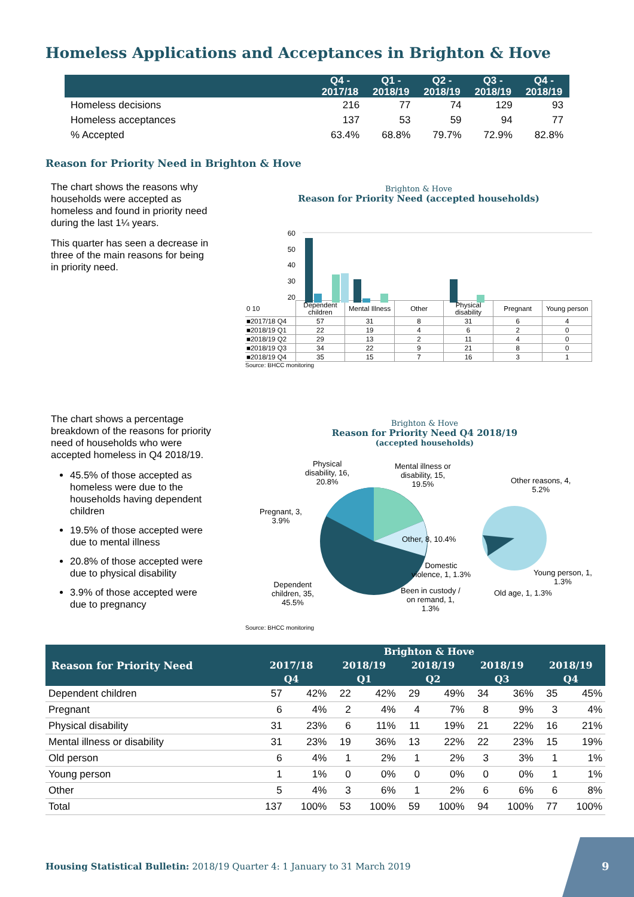Homeless Applications and Acceptances in Brighton & Hove
| | Q4 - 2017/18 | Q1 - 2018/19 | Q2 - 2018/19 | Q3 - 2018/19 | Q4 - 2018/19 |
| --- | --- | --- | --- | --- | --- |
| Homeless decisions | 216 | 77 | 74 | 129 | 93 |
| Homeless acceptances | 137 | 53 | 59 | 94 | 77 |
| % Accepted | 63.4% | 68.8% | 79.7% | 72.9% | 82.8% |
Reason for Priority Need in Brighton & Hove
The chart shows the reasons why households were accepted as homeless and found in priority need during the last 1¼ years.
This quarter has seen a decrease in three of the main reasons for being in priority need.
Brighton & Hove
Reason for Priority Need (accepted households)
60
50
40
30
20
| 0 10 | Dependent children | Mental Illness | Other | Physical disability | Pregnant | Young person |
| ■2017/18 Q4 | 57 | 31 | 8 | 31 | 6 | 4 |
| ■2018/19 Q1 | 22 | 19 | 4 | 6 | 2 | 0 |
| ■2018/19 Q2 | 29 | 13 | 2 | 11 | 4 | 0 |
| ■2018/19 Q3 | 34 | 22 | 9 | 21 | 8 | 0 |
| ■2018/19 Q4 | 35 | 15 | 7 | 16 | 3 | 1 |
Source: BHCC monitoring
The chart shows a percentage breakdown of the reasons for priority need of households who were accepted homeless in Q4 2018/19.
45.5% of those accepted as homeless were due to the households having dependent children
19.5% of those accepted were due to mental illness
20.8% of those accepted were due to physical disability
3.9% of those accepted were due to pregnancy
Brighton & Hove
Reason for Priority Need Q4 2018/19
(accepted households)
Physical
disability, 16,
20.8%
Mental illness or
disability, 15,
19.5%
Other reasons, 4,
5.2%
Pregnant, 3,
3.9%
Other, 8, 10.4%
Domestic
violence, 1, 1.3%
Young person, 1,
1.3%
Dependent
children, 35,
45.5%
Been in custody /
on remand, 1,
1.3%
Old age, 1, 1.3%
Source: BHCC monitoring
| Reason for Priority Need | Brighton & Hove | | | | | | | | | |
| --- | --- | --- | --- | --- | --- | --- | --- | --- | --- | --- |
| | 2017/18 | | 2018/19 | | 2018/19 | | 2018/19 | | 2018/19 | |
| | Q4 | | Q1 | | Q2 | | Q3 | | Q4 | |
| Dependent children | 57 | 42% | 22 | 42% | 29 | 49% | 34 | 36% | 35 | 45% |
| Pregnant | 6 | 4% | 2 | 4% | 4 | 7% | 8 | 9% | 3 | 4% |
| Physical disability | 31 | 23% | 6 | 11% | 11 | 19% | 21 | 22% | 16 | 21% |
| Mental illness or disability | 31 | 23% | 19 | 36% | 13 | 22% | 22 | 23% | 15 | 19% |
| Old person | 6 | 4% | 1 | 2% | 1 | 2% | 3 | 3% | 1 | 1% |
| Young person | 1 | 1% | 0 | 0% | 0 | 0% | 0 | 0% | 1 | 1% |
| Other | 5 | 4% | 3 | 6% | 1 | 2% | 6 | 6% | 6 | 8% |
| Total | 137 | 100% | 53 | 100% | 59 | 100% | 94 | 100% | 77 | 100% |
Housing Statistical Bulletin: 2018/19 Quarter 4: 1 January to 31 March 2019
9